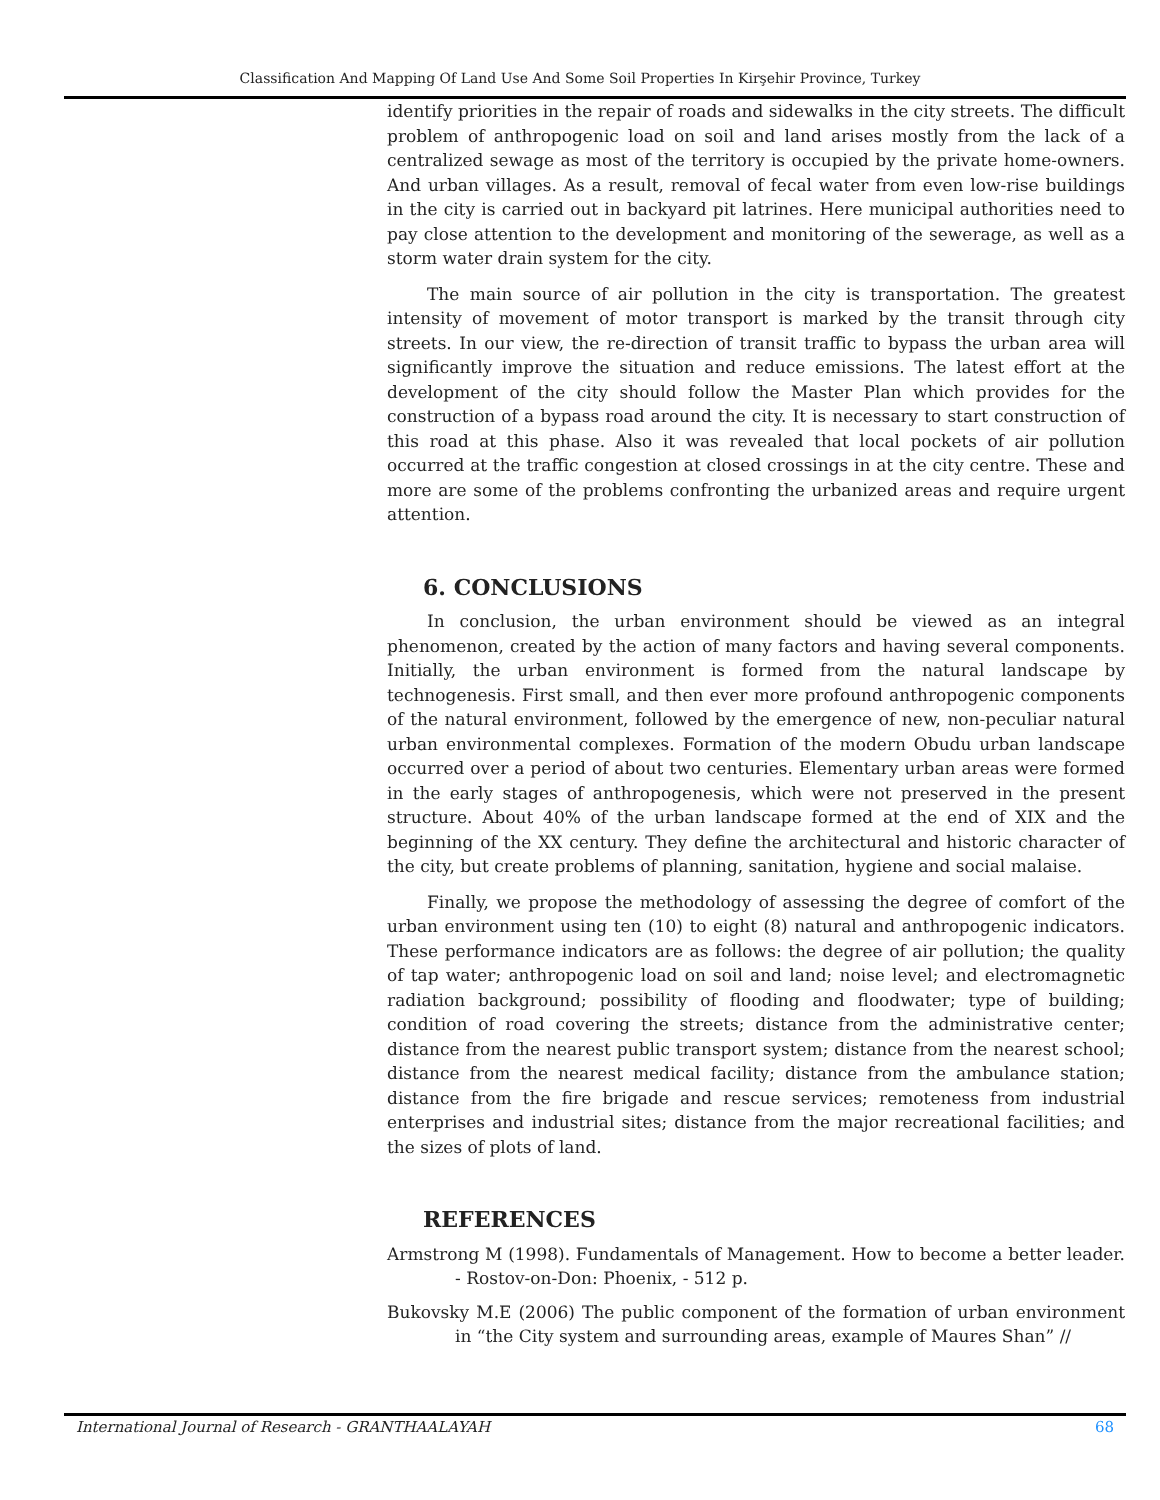Classification And Mapping Of Land Use And Some Soil Properties In Kirşehir Province, Turkey
identify priorities in the repair of roads and sidewalks in the city streets. The difficult problem of anthropogenic load on soil and land arises mostly from the lack of a centralized sewage as most of the territory is occupied by the private home-owners. And urban villages. As a result, removal of fecal water from even low-rise buildings in the city is carried out in backyard pit latrines. Here municipal authorities need to pay close attention to the development and monitoring of the sewerage, as well as a storm water drain system for the city.
The main source of air pollution in the city is transportation. The greatest intensity of movement of motor transport is marked by the transit through city streets. In our view, the re-direction of transit traffic to bypass the urban area will significantly improve the situation and reduce emissions. The latest effort at the development of the city should follow the Master Plan which provides for the construction of a bypass road around the city. It is necessary to start construction of this road at this phase. Also it was revealed that local pockets of air pollution occurred at the traffic congestion at closed crossings in at the city centre. These and more are some of the problems confronting the urbanized areas and require urgent attention.
6. CONCLUSIONS
In conclusion, the urban environment should be viewed as an integral phenomenon, created by the action of many factors and having several components. Initially, the urban environment is formed from the natural landscape by technogenesis. First small, and then ever more profound anthropogenic components of the natural environment, followed by the emergence of new, non-peculiar natural urban environmental complexes. Formation of the modern Obudu urban landscape occurred over a period of about two centuries. Elementary urban areas were formed in the early stages of anthropogenesis, which were not preserved in the present structure. About 40% of the urban landscape formed at the end of XIX and the beginning of the XX century. They define the architectural and historic character of the city, but create problems of planning, sanitation, hygiene and social malaise.
Finally, we propose the methodology of assessing the degree of comfort of the urban environment using ten (10) to eight (8) natural and anthropogenic indicators. These performance indicators are as follows: the degree of air pollution; the quality of tap water; anthropogenic load on soil and land; noise level; and electromagnetic radiation background; possibility of flooding and floodwater; type of building; condition of road covering the streets; distance from the administrative center; distance from the nearest public transport system; distance from the nearest school; distance from the nearest medical facility; distance from the ambulance station; distance from the fire brigade and rescue services; remoteness from industrial enterprises and industrial sites; distance from the major recreational facilities; and the sizes of plots of land.
REFERENCES
Armstrong M (1998). Fundamentals of Management. How to become a better leader. - Rostov-on-Don: Phoenix, - 512 p.
Bukovsky M.E (2006) The public component of the formation of urban environment in “the City system and surrounding areas, example of Maures Shan” //
International Journal of Research - GRANTHAALAYAH 68